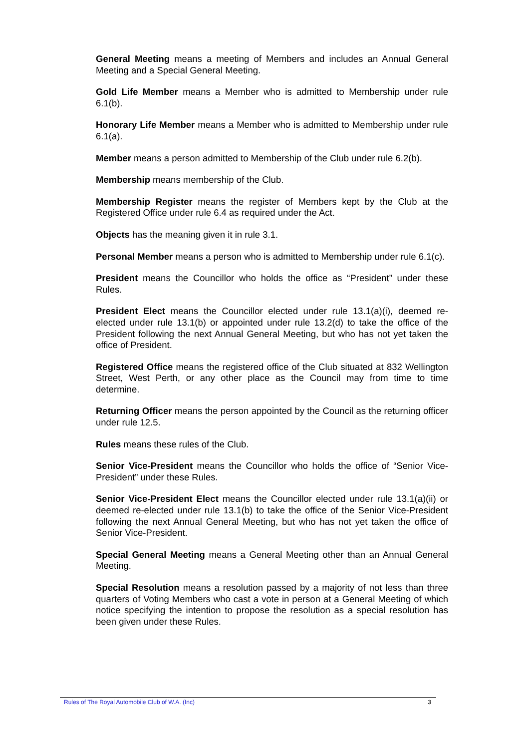General Meeting means a meeting of Members and includes an Annual General Meeting and a Special General Meeting.
Gold Life Member means a Member who is admitted to Membership under rule 6.1(b).
Honorary Life Member means a Member who is admitted to Membership under rule 6.1(a).
Member means a person admitted to Membership of the Club under rule 6.2(b).
Membership means membership of the Club.
Membership Register means the register of Members kept by the Club at the Registered Office under rule 6.4 as required under the Act.
Objects has the meaning given it in rule 3.1.
Personal Member means a person who is admitted to Membership under rule 6.1(c).
President means the Councillor who holds the office as “President” under these Rules.
President Elect means the Councillor elected under rule 13.1(a)(i), deemed re-elected under rule 13.1(b) or appointed under rule 13.2(d) to take the office of the President following the next Annual General Meeting, but who has not yet taken the office of President.
Registered Office means the registered office of the Club situated at 832 Wellington Street, West Perth, or any other place as the Council may from time to time determine.
Returning Officer means the person appointed by the Council as the returning officer under rule 12.5.
Rules means these rules of the Club.
Senior Vice-President means the Councillor who holds the office of “Senior Vice-President” under these Rules.
Senior Vice-President Elect means the Councillor elected under rule 13.1(a)(ii) or deemed re-elected under rule 13.1(b) to take the office of the Senior Vice-President following the next Annual General Meeting, but who has not yet taken the office of Senior Vice-President.
Special General Meeting means a General Meeting other than an Annual General Meeting.
Special Resolution means a resolution passed by a majority of not less than three quarters of Voting Members who cast a vote in person at a General Meeting of which notice specifying the intention to propose the resolution as a special resolution has been given under these Rules.
Rules of The Royal Automobile Club of W.A. (Inc) 3